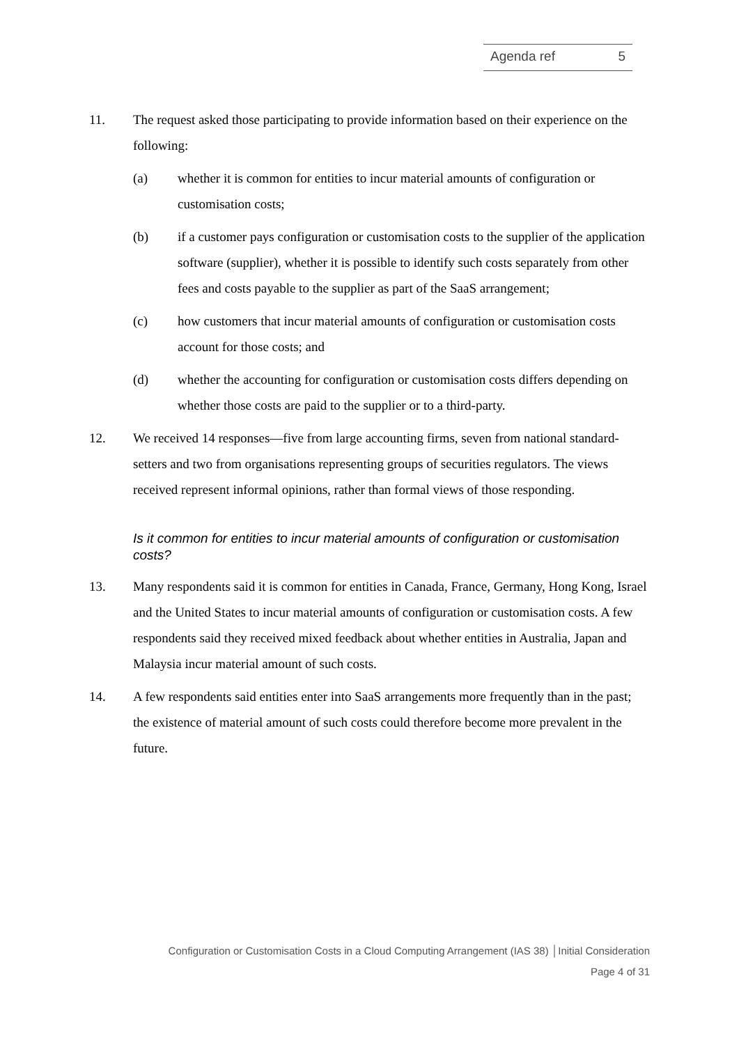Agenda ref 5
11. The request asked those participating to provide information based on their experience on the following:
(a) whether it is common for entities to incur material amounts of configuration or customisation costs;
(b) if a customer pays configuration or customisation costs to the supplier of the application software (supplier), whether it is possible to identify such costs separately from other fees and costs payable to the supplier as part of the SaaS arrangement;
(c) how customers that incur material amounts of configuration or customisation costs account for those costs; and
(d) whether the accounting for configuration or customisation costs differs depending on whether those costs are paid to the supplier or to a third-party.
12. We received 14 responses—five from large accounting firms, seven from national standard-setters and two from organisations representing groups of securities regulators. The views received represent informal opinions, rather than formal views of those responding.
Is it common for entities to incur material amounts of configuration or customisation costs?
13. Many respondents said it is common for entities in Canada, France, Germany, Hong Kong, Israel and the United States to incur material amounts of configuration or customisation costs. A few respondents said they received mixed feedback about whether entities in Australia, Japan and Malaysia incur material amount of such costs.
14. A few respondents said entities enter into SaaS arrangements more frequently than in the past; the existence of material amount of such costs could therefore become more prevalent in the future.
Configuration or Customisation Costs in a Cloud Computing Arrangement (IAS 38) │Initial Consideration
Page 4 of 31